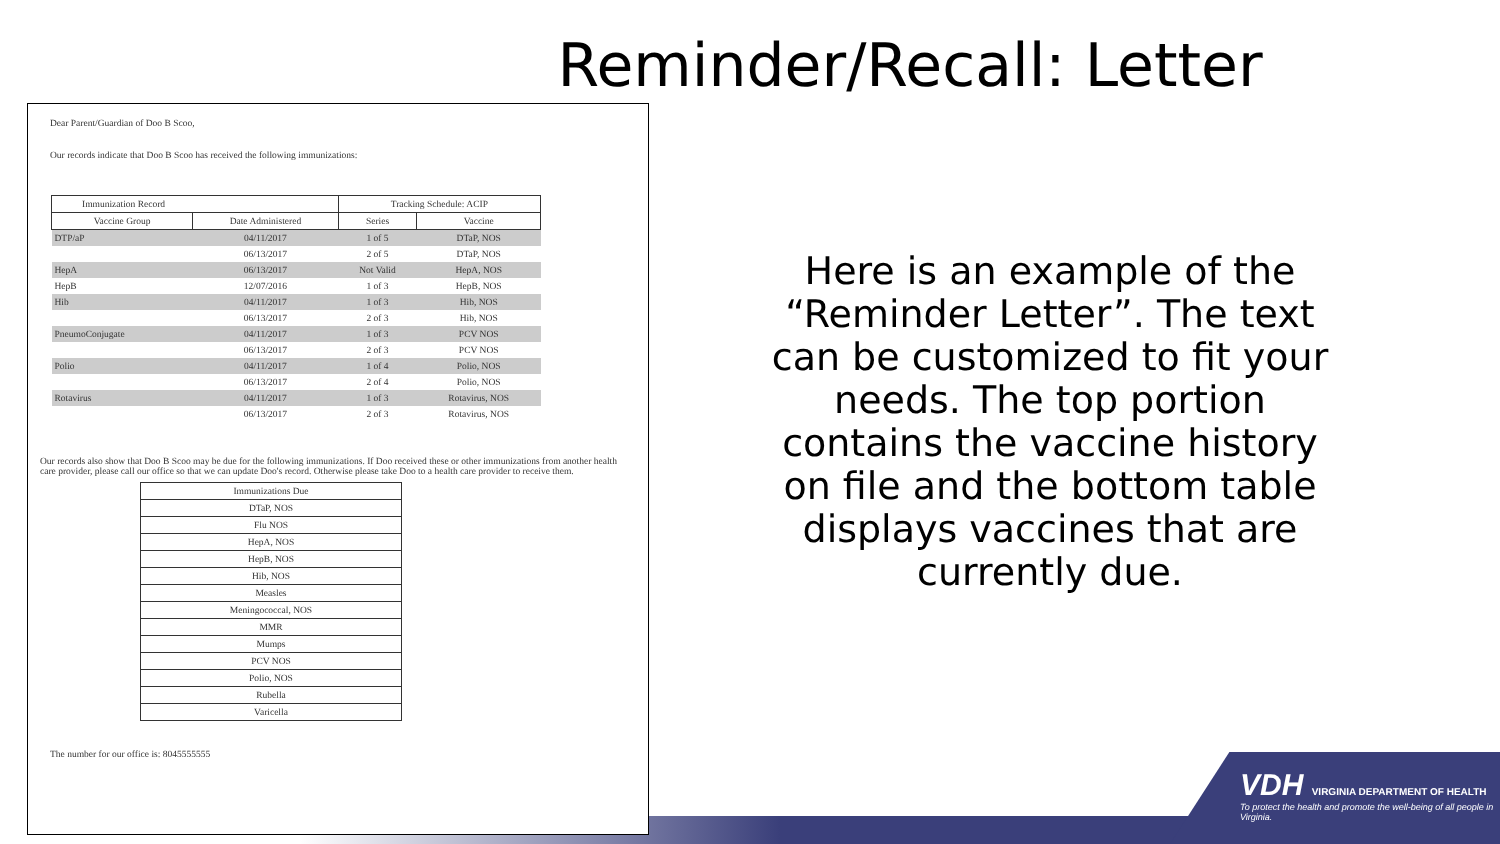VDH VIRGINIA DEPARTMENT OF HEALTH
To protect the health and promote the well-being of all people in Virginia.
Reminder/Recall: Letter
Dear Parent/Guardian of Doo B Scoo,
Our records indicate that Doo B Scoo has received the following immunizations:
| Immunization Record | | Tracking Schedule: ACIP | |
| --- | --- | --- | --- |
| Vaccine Group | Date Administered | Series | Vaccine |
| DTP/aP | 04/11/2017 | 1 of 5 | DTaP, NOS |
| | 06/13/2017 | 2 of 5 | DTaP, NOS |
| HepA | 06/13/2017 | Not Valid | HepA, NOS |
| HepB | 12/07/2016 | 1 of 3 | HepB, NOS |
| Hib | 04/11/2017 | 1 of 3 | Hib, NOS |
| | 06/13/2017 | 2 of 3 | Hib, NOS |
| PneumoConjugate | 04/11/2017 | 1 of 3 | PCV NOS |
| | 06/13/2017 | 2 of 3 | PCV NOS |
| Polio | 04/11/2017 | 1 of 4 | Polio, NOS |
| | 06/13/2017 | 2 of 4 | Polio, NOS |
| Rotavirus | 04/11/2017 | 1 of 3 | Rotavirus, NOS |
| | 06/13/2017 | 2 of 3 | Rotavirus, NOS |
Our records also show that Doo B Scoo may be due for the following immunizations. If Doo received these or other immunizations from another health care provider, please call our office so that we can update Doo's record. Otherwise please take Doo to a health care provider to receive them.
| Immunizations Due |
| DTaP, NOS |
| Flu NOS |
| HepA, NOS |
| HepB, NOS |
| Hib, NOS |
| Measles |
| Meningococcal, NOS |
| MMR |
| Mumps |
| PCV NOS |
| Polio, NOS |
| Rubella |
| Varicella |
The number for our office is: 8045555555
Here is an example of the “Reminder Letter”. The text can be customized to fit your needs. The top portion contains the vaccine history on file and the bottom table displays vaccines that are currently due.